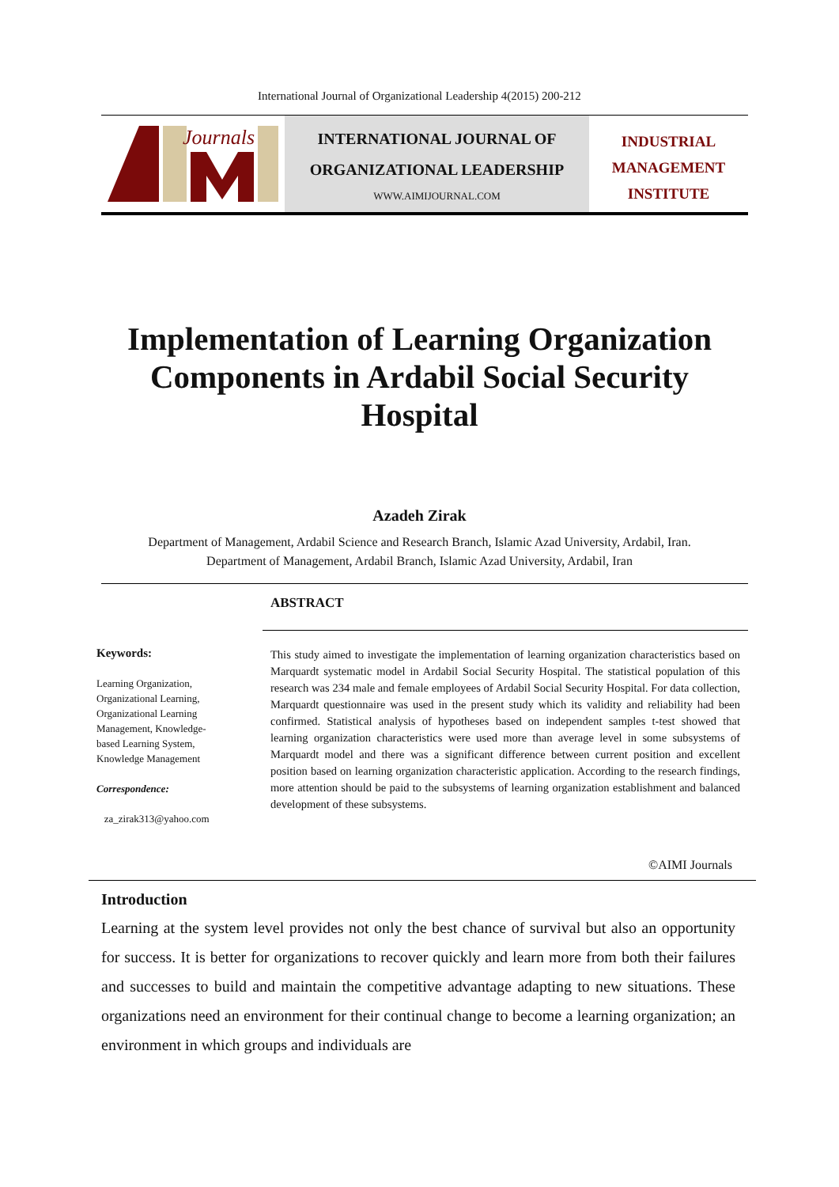International Journal of Organizational Leadership 4(2015) 200-212
Journals
INTERNATIONAL JOURNAL OF
ORGANIZATIONAL LEADERSHIP
WWW.AIMIJOURNAL.COM
INDUSTRIAL
MANAGEMENT
INSTITUTE
Implementation of Learning Organization
Components in Ardabil Social Security
Hospital
Azadeh Zirak
Department of Management, Ardabil Science and Research Branch, Islamic Azad University, Ardabil, Iran.
Department of Management, Ardabil Branch, Islamic Azad University, Ardabil, Iran
Keywords:
Learning Organization,
Organizational Learning,
Organizational Learning
Management, Knowledge-
based Learning System,
Knowledge Management
Correspondence:
za_zirak313@yahoo.com
ABSTRACT
This study aimed to investigate the implementation of learning organization characteristics based on Marquardt systematic model in Ardabil Social Security Hospital. The statistical population of this research was 234 male and female employees of Ardabil Social Security Hospital. For data collection, Marquardt questionnaire was used in the present study which its validity and reliability had been confirmed. Statistical analysis of hypotheses based on independent samples t-test showed that learning organization characteristics were used more than average level in some subsystems of Marquardt model and there was a significant difference between current position and excellent position based on learning organization characteristic application. According to the research findings, more attention should be paid to the subsystems of learning organization establishment and balanced development of these subsystems.
©AIMI Journals
Introduction
Learning at the system level provides not only the best chance of survival but also an opportunity for success. It is better for organizations to recover quickly and learn more from both their failures and successes to build and maintain the competitive advantage adapting to new situations. These organizations need an environment for their continual change to become a learning organization; an environment in which groups and individuals are